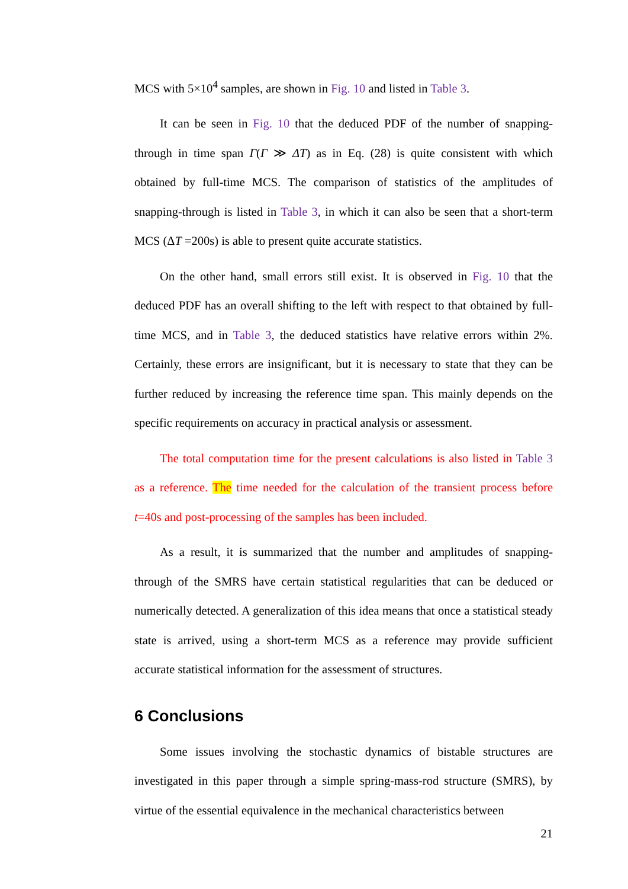MCS with 5×10<sup>4</sup> samples, are shown in Fig. 10 and listed in Table 3.
It can be seen in Fig. 10 that the deduced PDF of the number of snapping-through in time span Γ(Γ ≫ ΔT) as in Eq. (28) is quite consistent with which obtained by full-time MCS. The comparison of statistics of the amplitudes of snapping-through is listed in Table 3, in which it can also be seen that a short-term MCS (ΔT =200s) is able to present quite accurate statistics.
On the other hand, small errors still exist. It is observed in Fig. 10 that the deduced PDF has an overall shifting to the left with respect to that obtained by full-time MCS, and in Table 3, the deduced statistics have relative errors within 2%. Certainly, these errors are insignificant, but it is necessary to state that they can be further reduced by increasing the reference time span. This mainly depends on the specific requirements on accuracy in practical analysis or assessment.
The total computation time for the present calculations is also listed in Table 3 as a reference. The time needed for the calculation of the transient process before t=40s and post-processing of the samples has been included.
As a result, it is summarized that the number and amplitudes of snapping-through of the SMRS have certain statistical regularities that can be deduced or numerically detected. A generalization of this idea means that once a statistical steady state is arrived, using a short-term MCS as a reference may provide sufficient accurate statistical information for the assessment of structures.
6 Conclusions
Some issues involving the stochastic dynamics of bistable structures are investigated in this paper through a simple spring-mass-rod structure (SMRS), by virtue of the essential equivalence in the mechanical characteristics between
21